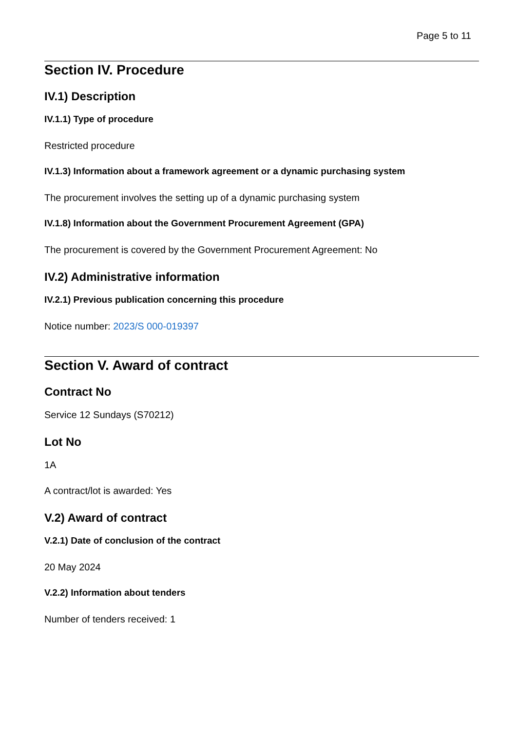Page 5 to 11
Section IV. Procedure
IV.1) Description
IV.1.1) Type of procedure
Restricted procedure
IV.1.3) Information about a framework agreement or a dynamic purchasing system
The procurement involves the setting up of a dynamic purchasing system
IV.1.8) Information about the Government Procurement Agreement (GPA)
The procurement is covered by the Government Procurement Agreement: No
IV.2) Administrative information
IV.2.1) Previous publication concerning this procedure
Notice number: 2023/S 000-019397
Section V. Award of contract
Contract No
Service 12 Sundays (S70212)
Lot No
1A
A contract/lot is awarded: Yes
V.2) Award of contract
V.2.1) Date of conclusion of the contract
20 May 2024
V.2.2) Information about tenders
Number of tenders received: 1